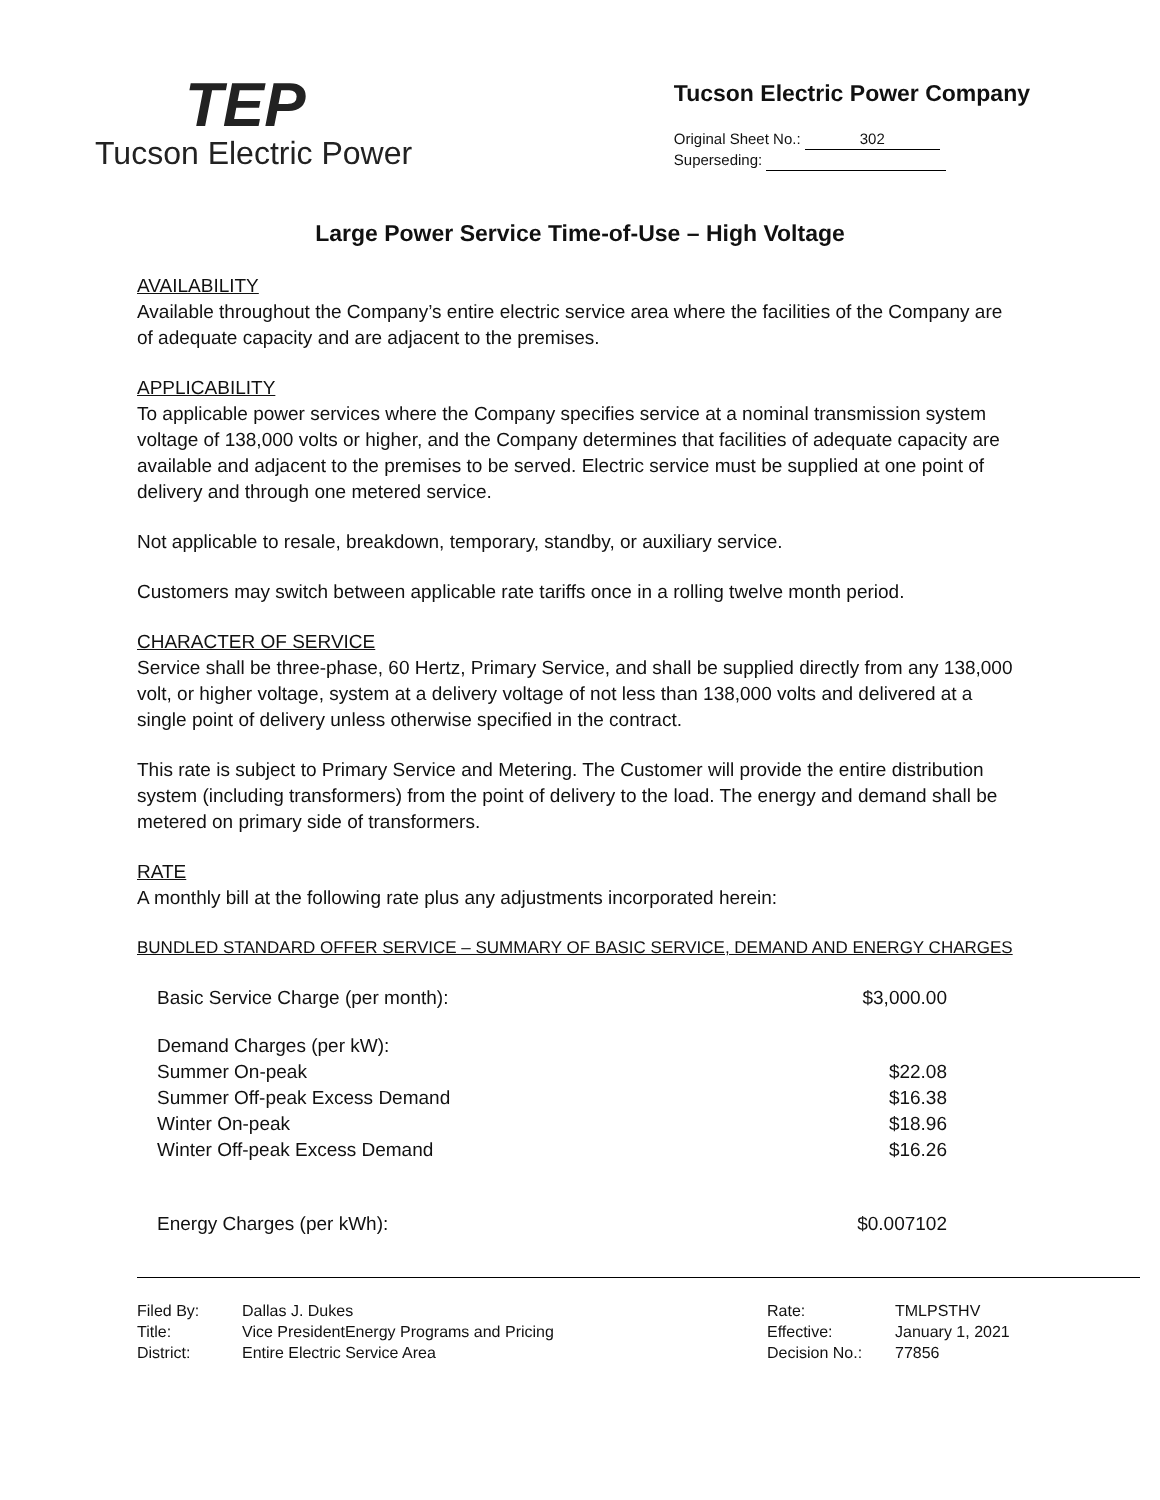TEP
Tucson Electric Power
Tucson Electric Power Company
Original Sheet No.: 302
Superseding:
Large Power Service Time-of-Use – High Voltage
AVAILABILITY
Available throughout the Company’s entire electric service area where the facilities of the Company are of adequate capacity and are adjacent to the premises.
APPLICABILITY
To applicable power services where the Company specifies service at a nominal transmission system voltage of 138,000 volts or higher, and the Company determines that facilities of adequate capacity are available and adjacent to the premises to be served. Electric service must be supplied at one point of delivery and through one metered service.
Not applicable to resale, breakdown, temporary, standby, or auxiliary service.
Customers may switch between applicable rate tariffs once in a rolling twelve month period.
CHARACTER OF SERVICE
Service shall be three-phase, 60 Hertz, Primary Service, and shall be supplied directly from any 138,000 volt, or higher voltage, system at a delivery voltage of not less than 138,000 volts and delivered at a single point of delivery unless otherwise specified in the contract.
This rate is subject to Primary Service and Metering. The Customer will provide the entire distribution system (including transformers) from the point of delivery to the load. The energy and demand shall be metered on primary side of transformers.
RATE
A monthly bill at the following rate plus any adjustments incorporated herein:
BUNDLED STANDARD OFFER SERVICE – SUMMARY OF BASIC SERVICE, DEMAND AND ENERGY CHARGES
| Basic Service Charge (per month): | $3,000.00 |
| Demand Charges (per kW): | |
| Summer On-peak | $22.08 |
| Summer Off-peak Excess Demand | $16.38 |
| Winter On-peak | $18.96 |
| Winter Off-peak Excess Demand | $16.26 |
| Energy Charges (per kWh): | $0.007102 |
| Filed By: | Dallas J. Dukes | Rate: | TMLPSTHV |
| Title: | Vice PresidentEnergy Programs and Pricing | Effective: | January 1, 2021 |
| District: | Entire Electric Service Area | Decision No.: | 77856 |